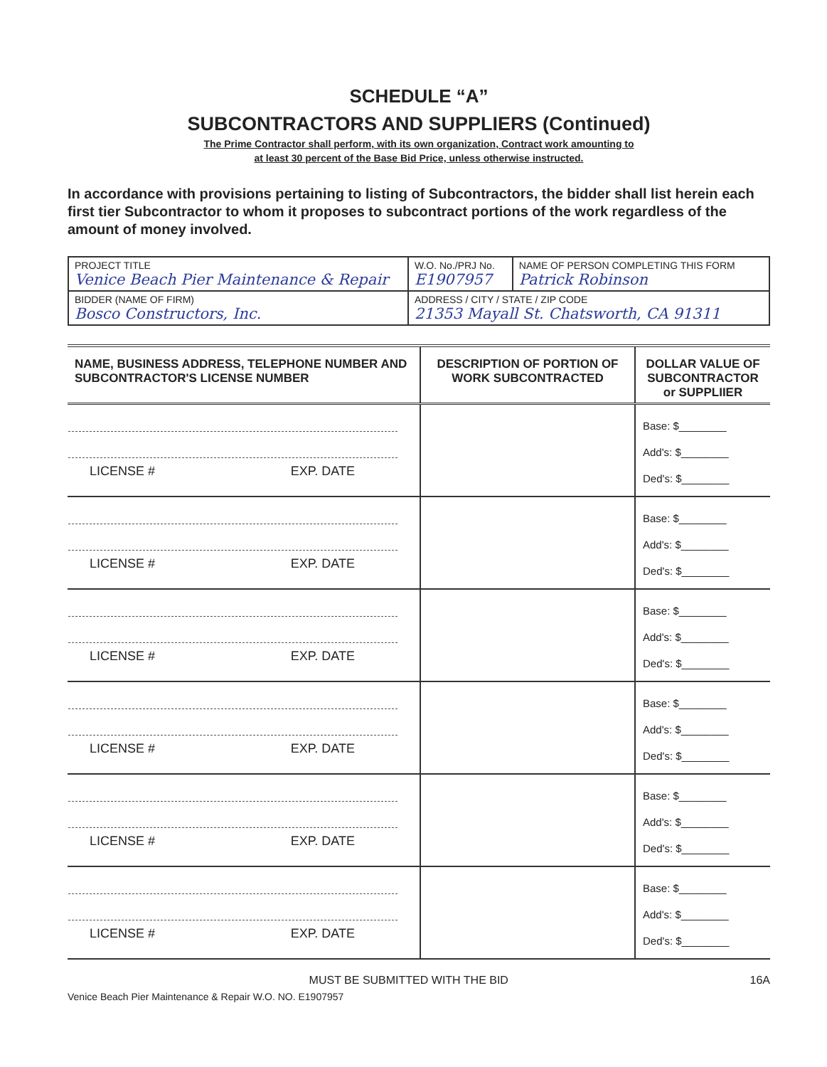SCHEDULE “A”
SUBCONTRACTORS AND SUPPLIERS (Continued)
The Prime Contractor shall perform, with its own organization, Contract work amounting to
at least 30 percent of the Base Bid Price, unless otherwise instructed.
In accordance with provisions pertaining to listing of Subcontractors, the bidder shall list herein each first tier Subcontractor to whom it proposes to subcontract portions of the work regardless of the amount of money involved.
| PROJECT TITLE Venice Beach Pier Maintenance & Repair | W.O. No./PRJ No. E1907957 | NAME OF PERSON COMPLETING THIS FORM Patrick Robinson |
| BIDDER (NAME OF FIRM) Bosco Constructors, Inc. | ADDRESS / CITY / STATE / ZIP CODE 21353 Mayall St. Chatsworth, CA 91311 | |
| NAME, BUSINESS ADDRESS, TELEPHONE NUMBER AND SUBCONTRACTOR'S LICENSE NUMBER | DESCRIPTION OF PORTION OF WORK SUBCONTRACTED | DOLLAR VALUE OF SUBCONTRACTOR or SUPPLIIER |
| --- | --- | --- |
| LICENSE # EXP. DATE | | Base: $________ Add's: $________ Ded's: $________ |
| LICENSE # EXP. DATE | | Base: $________ Add's: $________ Ded's: $________ |
| LICENSE # EXP. DATE | | Base: $________ Add's: $________ Ded's: $________ |
| LICENSE # EXP. DATE | | Base: $________ Add's: $________ Ded's: $________ |
| LICENSE # EXP. DATE | | Base: $________ Add's: $________ Ded's: $________ |
| LICENSE # EXP. DATE | | Base: $________ Add's: $________ Ded's: $________ |
MUST BE SUBMITTED WITH THE BID 16A
Venice Beach Pier Maintenance & Repair W.O. NO. E1907957